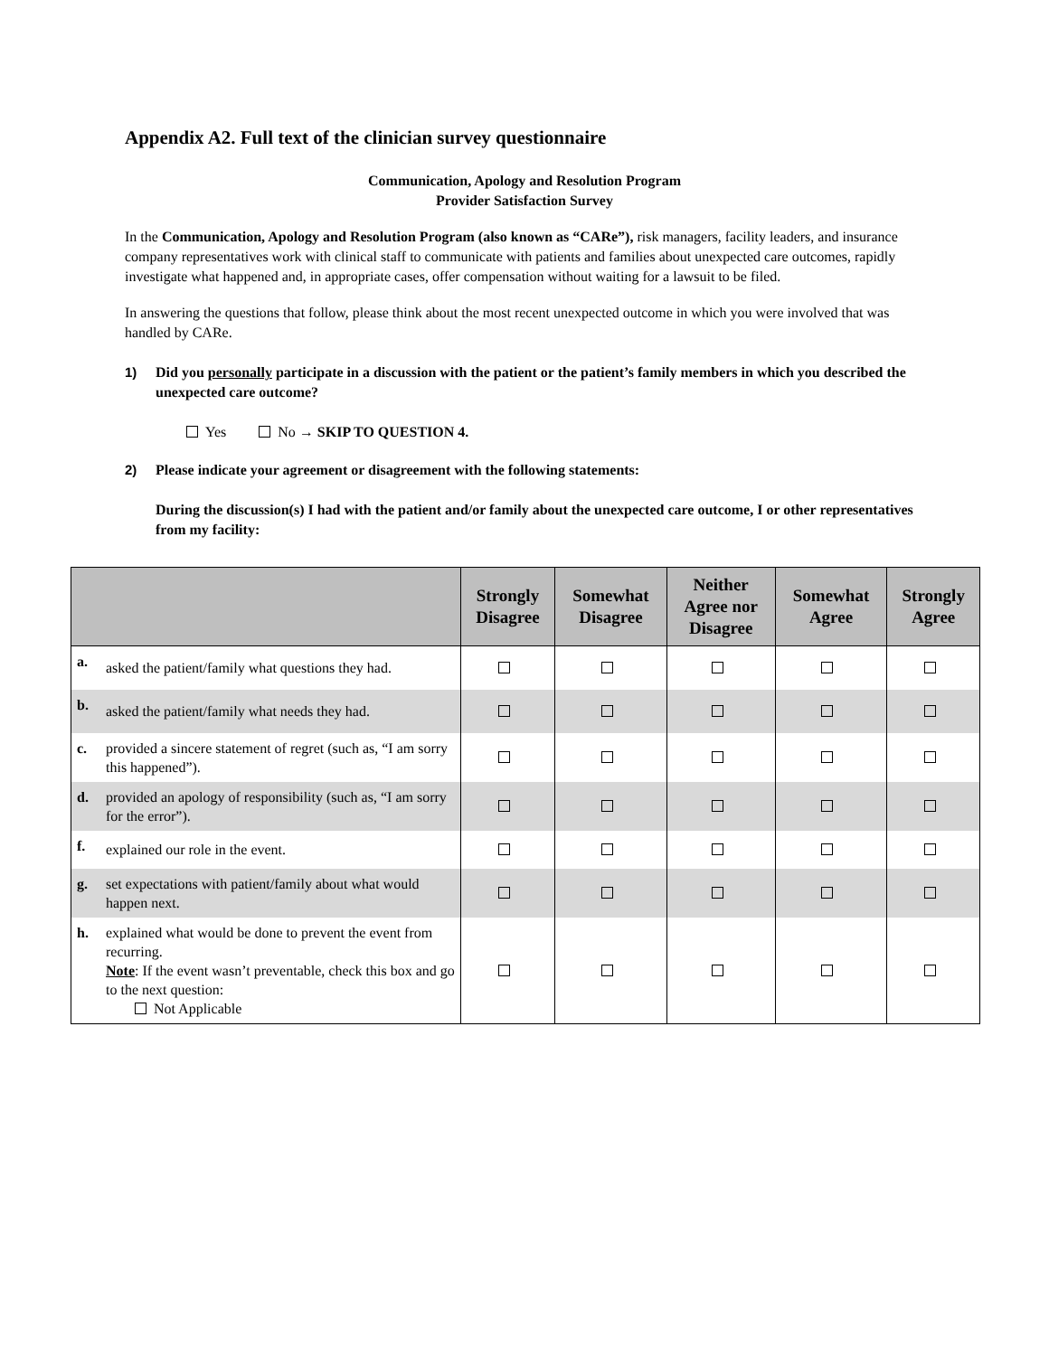Appendix A2. Full text of the clinician survey questionnaire
Communication, Apology and Resolution Program
Provider Satisfaction Survey
In the Communication, Apology and Resolution Program (also known as “CARe”), risk managers, facility leaders, and insurance company representatives work with clinical staff to communicate with patients and families about unexpected care outcomes, rapidly investigate what happened and, in appropriate cases, offer compensation without waiting for a lawsuit to be filed.
In answering the questions that follow, please think about the most recent unexpected outcome in which you were involved that was handled by CARe.
1) Did you personally participate in a discussion with the patient or the patient’s family members in which you described the unexpected care outcome?
Yes No → SKIP TO QUESTION 4.
2) Please indicate your agreement or disagreement with the following statements:
During the discussion(s) I had with the patient and/or family about the unexpected care outcome, I or other representatives from my facility:
| | | Strongly Disagree | Somewhat Disagree | Neither Agree nor Disagree | Somewhat Agree | Strongly Agree |
| --- | --- | --- | --- | --- | --- | --- |
| a. | asked the patient/family what questions they had. | | | | | |
| b. | asked the patient/family what needs they had. | | | | | |
| c. | provided a sincere statement of regret (such as, “I am sorry this happened”). | | | | | |
| d. | provided an apology of responsibility (such as, “I am sorry for the error”). | | | | | |
| f. | explained our role in the event. | | | | | |
| g. | set expectations with patient/family about what would happen next. | | | | | |
| h. | explained what would be done to prevent the event from recurring. Note : If the event wasn’t preventable, check this box and go to the next question: Not Applicable | | | | | |